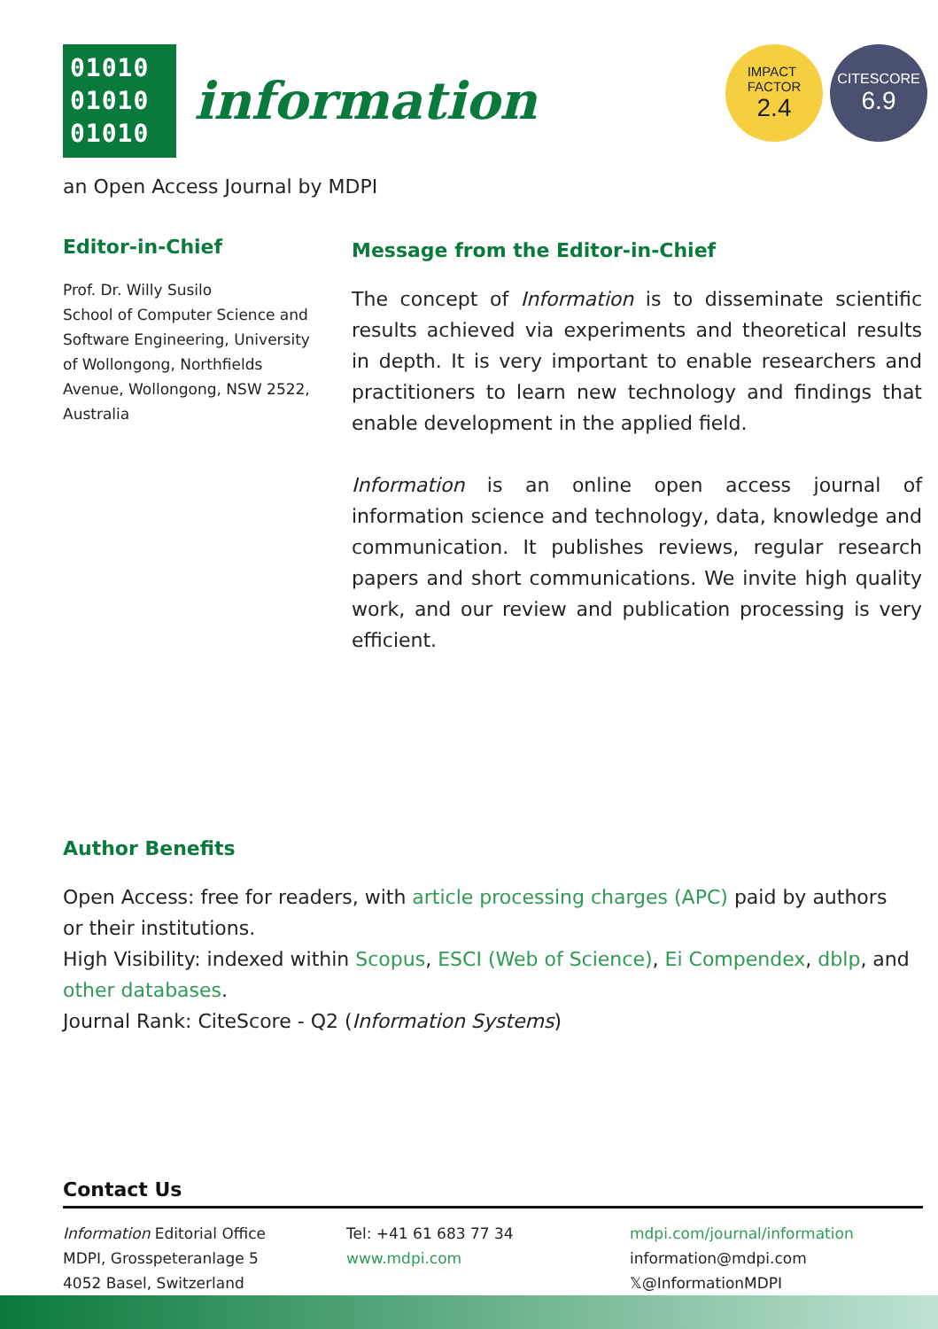01010
01010
01010
information
IMPACT
FACTOR 2.4
CITESCORE 6.9
an Open Access Journal by MDPI
Editor-in-Chief
Prof. Dr. Willy Susilo
School of Computer Science and Software Engineering, University of Wollongong, Northfields Avenue, Wollongong, NSW 2522, Australia
Message from the Editor-in-Chief
The concept of Information is to disseminate scientific results achieved via experiments and theoretical results in depth. It is very important to enable researchers and practitioners to learn new technology and findings that enable development in the applied field.
Information is an online open access journal of information science and technology, data, knowledge and communication. It publishes reviews, regular research papers and short communications. We invite high quality work, and our review and publication processing is very efficient.
Author Benefits
Open Access: free for readers, with article processing charges (APC) paid by authors or their institutions.
High Visibility: indexed within Scopus, ESCI (Web of Science), Ei Compendex, dblp, and other databases.
Journal Rank: CiteScore - Q2 (Information Systems)
Contact Us
Information Editorial Office
MDPI, Grosspeteranlage 5
4052 Basel, Switzerland
Tel: +41 61 683 77 34
www.mdpi.com
mdpi.com/journal/information
information@mdpi.com
𝕏@InformationMDPI